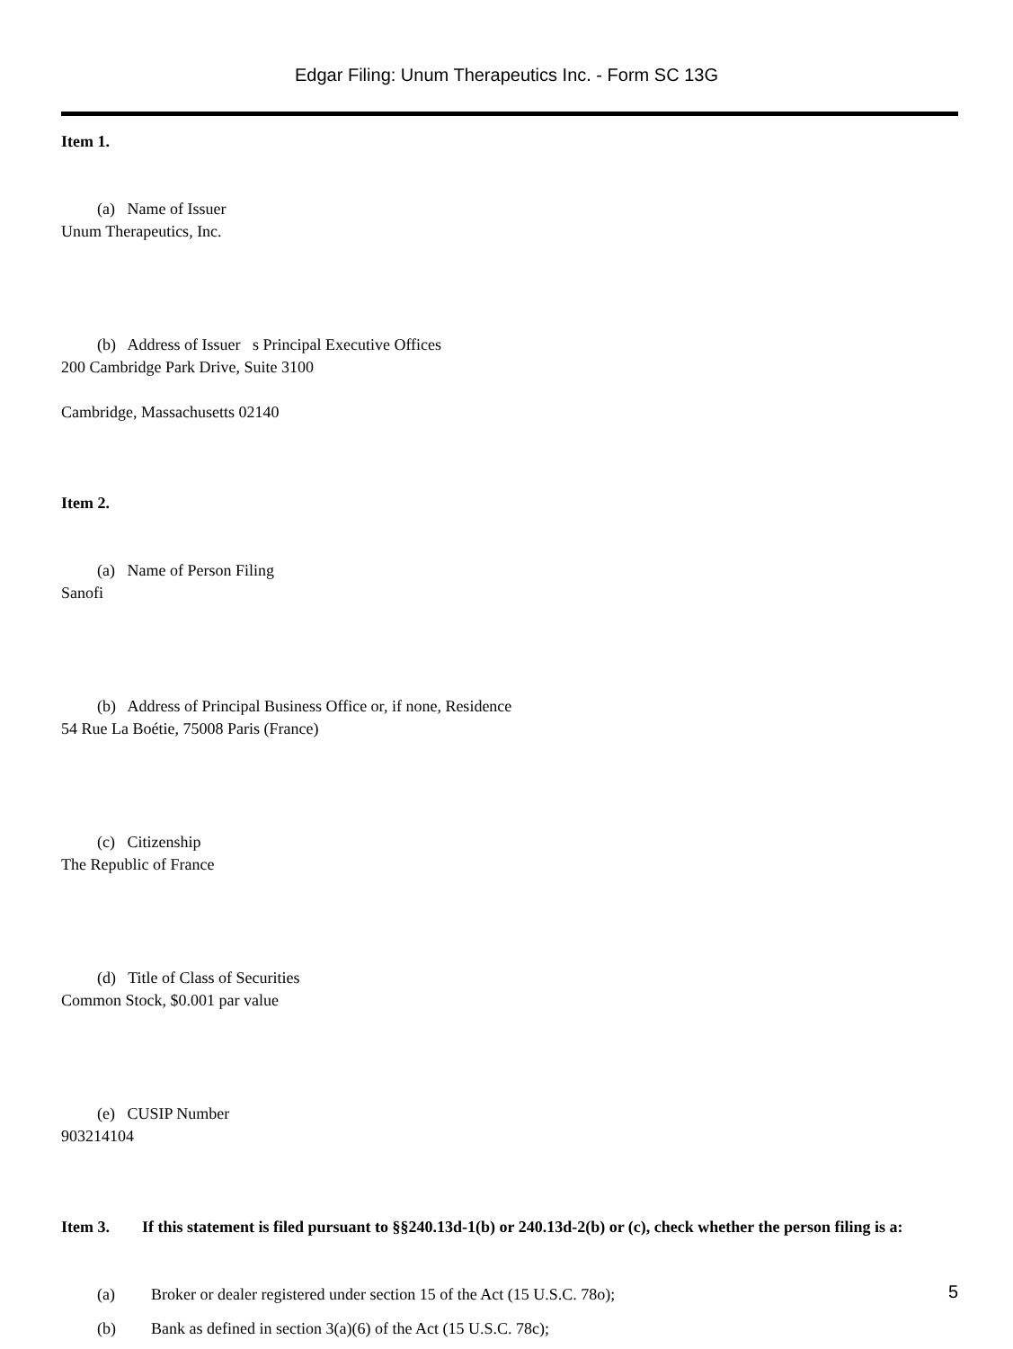Edgar Filing: Unum Therapeutics Inc. - Form SC 13G
Item 1.
(a) Name of Issuer
Unum Therapeutics, Inc.
(b) Address of Issuer s Principal Executive Offices
200 Cambridge Park Drive, Suite 3100
Cambridge, Massachusetts 02140
Item 2.
(a) Name of Person Filing
Sanofi
(b) Address of Principal Business Office or, if none, Residence
54 Rue La Boétie, 75008 Paris (France)
(c) Citizenship
The Republic of France
(d) Title of Class of Securities
Common Stock, $0.001 par value
(e) CUSIP Number
903214104
Item 3. If this statement is filed pursuant to §§240.13d-1(b) or 240.13d-2(b) or (c), check whether the person filing is a:
(a) Broker or dealer registered under section 15 of the Act (15 U.S.C. 78o);
(b) Bank as defined in section 3(a)(6) of the Act (15 U.S.C. 78c);
5